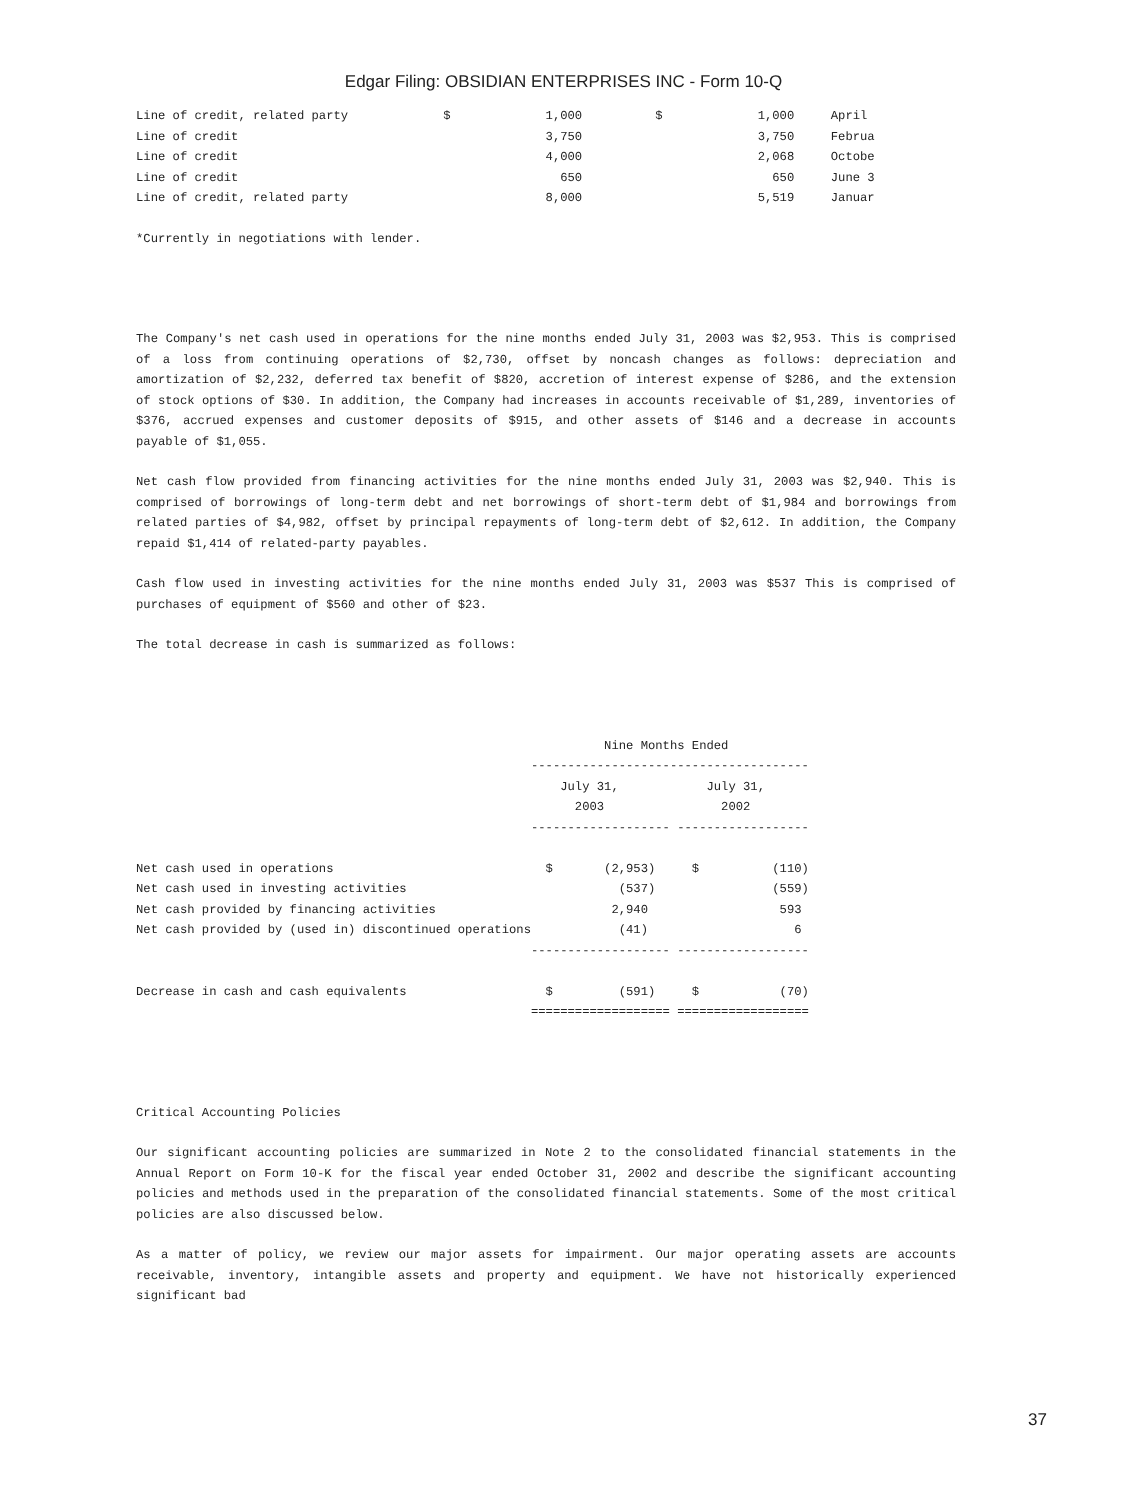Edgar Filing: OBSIDIAN ENTERPRISES INC - Form 10-Q
Line of credit, related party             $             1,000          $             1,000     April
Line of credit                                          3,750                        3,750     Februa
Line of credit                                          4,000                        2,068     Octobe
Line of credit                                            650                          650     June 3
Line of credit, related party                           8,000                        5,519     Januar
*Currently in negotiations with lender.
The Company's net cash used in operations for the nine months ended July 31, 2003 was $2,953. This is comprised of a loss from continuing operations of $2,730, offset by noncash changes as follows: depreciation and amortization of $2,232, deferred tax benefit of $820, accretion of interest expense of $286, and the extension of stock options of $30. In addition, the Company had increases in accounts receivable of $1,289, inventories of $376, accrued expenses and customer deposits of $915, and other assets of $146 and a decrease in accounts payable of $1,055.
Net cash flow provided from financing activities for the nine months ended July 31, 2003 was $2,940. This is comprised of borrowings of long-term debt and net borrowings of short-term debt of $1,984 and borrowings from related parties of $4,982, offset by principal repayments of long-term debt of $2,612. In addition, the Company repaid $1,414 of related-party payables.
Cash flow used in investing activities for the nine months ended July 31, 2003 was $537 This is comprised of purchases of equipment of $560 and other of $23.
The total decrease in cash is summarized as follows:
                                                                Nine Months Ended
                                                      --------------------------------------
                                                          July 31,            July 31,
                                                            2003                2002
                                                      ------------------- ------------------

Net cash used in operations                             $       (2,953)     $          (110)
Net cash used in investing activities                             (537)                (559)
Net cash provided by financing activities                        2,940                  593
Net cash provided by (used in) discontinued operations            (41)                    6
                                                      ------------------- ------------------

Decrease in cash and cash equivalents                   $         (591)     $           (70)
                                                      =================== ==================
Critical Accounting Policies
Our significant accounting policies are summarized in Note 2 to the consolidated financial statements in the Annual Report on Form 10-K for the fiscal year ended October 31, 2002 and describe the significant accounting policies and methods used in the preparation of the consolidated financial statements. Some of the most critical policies are also discussed below.
As a matter of policy, we review our major assets for impairment. Our major operating assets are accounts receivable, inventory, intangible assets and property and equipment. We have not historically experienced significant bad
37